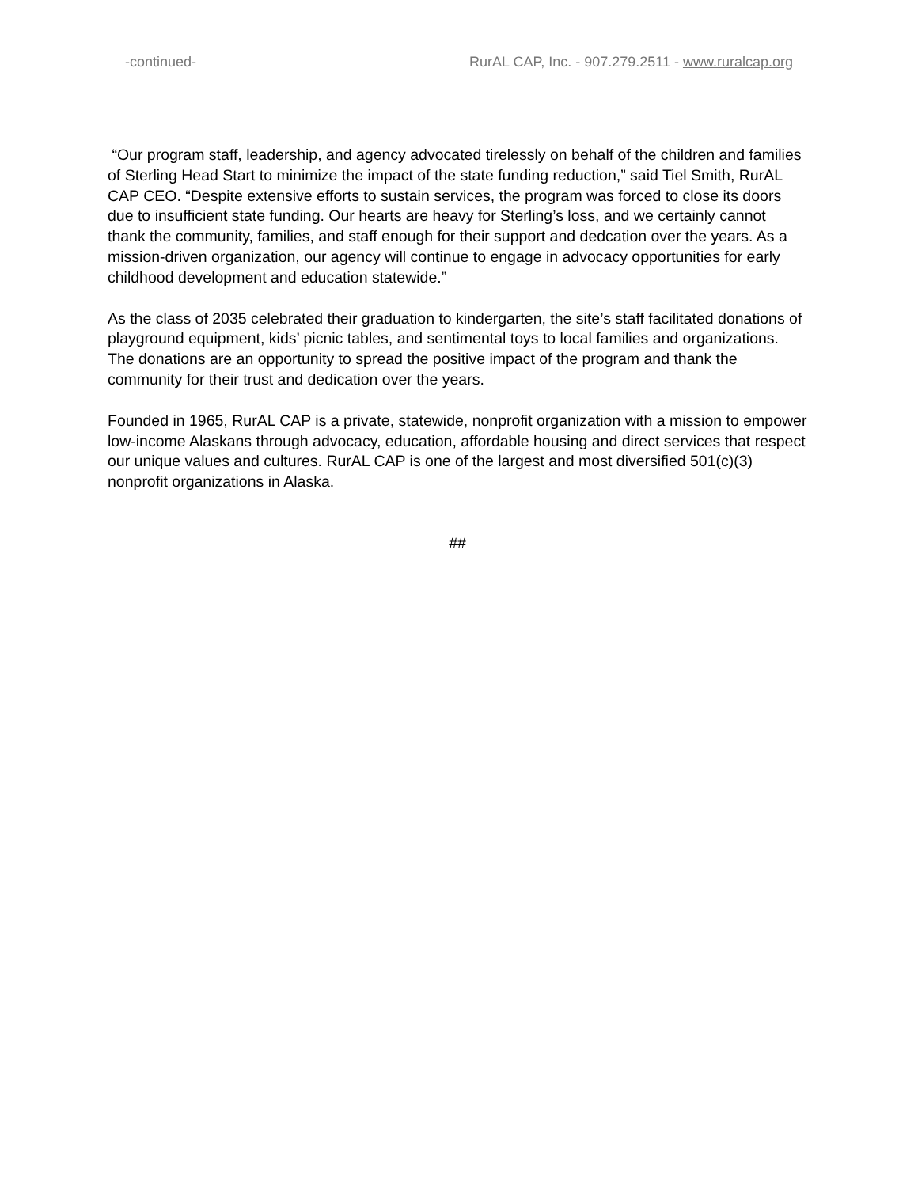-continued- RurAL CAP, Inc. - 907.279.2511 - www.ruralcap.org
“Our program staff, leadership, and agency advocated tirelessly on behalf of the children and families of Sterling Head Start to minimize the impact of the state funding reduction,” said Tiel Smith, RurAL CAP CEO. “Despite extensive efforts to sustain services, the program was forced to close its doors due to insufficient state funding. Our hearts are heavy for Sterling’s loss, and we certainly cannot thank the community, families, and staff enough for their support and dedcation over the years. As a mission-driven organization, our agency will continue to engage in advocacy opportunities for early childhood development and education statewide.”
As the class of 2035 celebrated their graduation to kindergarten, the site’s staff facilitated donations of playground equipment, kids’ picnic tables, and sentimental toys to local families and organizations. The donations are an opportunity to spread the positive impact of the program and thank the community for their trust and dedication over the years.
Founded in 1965, RurAL CAP is a private, statewide, nonprofit organization with a mission to empower low-income Alaskans through advocacy, education, affordable housing and direct services that respect our unique values and cultures. RurAL CAP is one of the largest and most diversified 501(c)(3) nonprofit organizations in Alaska.
##